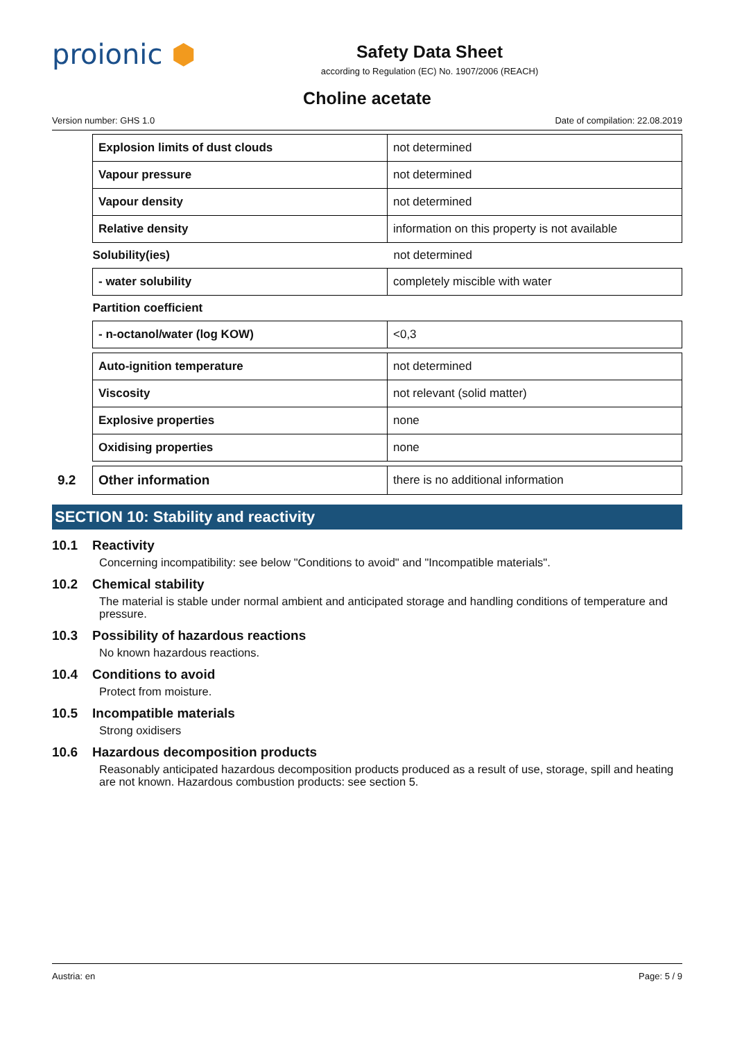proionic ⬢
Safety Data Sheet
according to Regulation (EC) No. 1907/2006 (REACH)
Choline acetate
Version number: GHS 1.0 Date of compilation: 22.08.2019
| | Explosion limits of dust clouds | not determined |
| | Vapour pressure | not determined |
| | Vapour density | not determined |
| | Relative density | information on this property is not available |
| | Solubility(ies) | not determined |
| | - water solubility | completely miscible with water |
| | Partition coefficient | |
| | - n-octanol/water (log KOW) | <0,3 |
| | Auto-ignition temperature | not determined |
| | Viscosity | not relevant (solid matter) |
| | Explosive properties | none |
| | Oxidising properties | none |
| 9.2 | Other information | there is no additional information |
SECTION 10: Stability and reactivity
10.1 Reactivity
Concerning incompatibility: see below "Conditions to avoid" and "Incompatible materials".
10.2 Chemical stability
The material is stable under normal ambient and anticipated storage and handling conditions of temperature and pressure.
10.3 Possibility of hazardous reactions
No known hazardous reactions.
10.4 Conditions to avoid
Protect from moisture.
10.5 Incompatible materials
Strong oxidisers
10.6 Hazardous decomposition products
Reasonably anticipated hazardous decomposition products produced as a result of use, storage, spill and heating are not known. Hazardous combustion products: see section 5.
Austria: en Page: 5 / 9